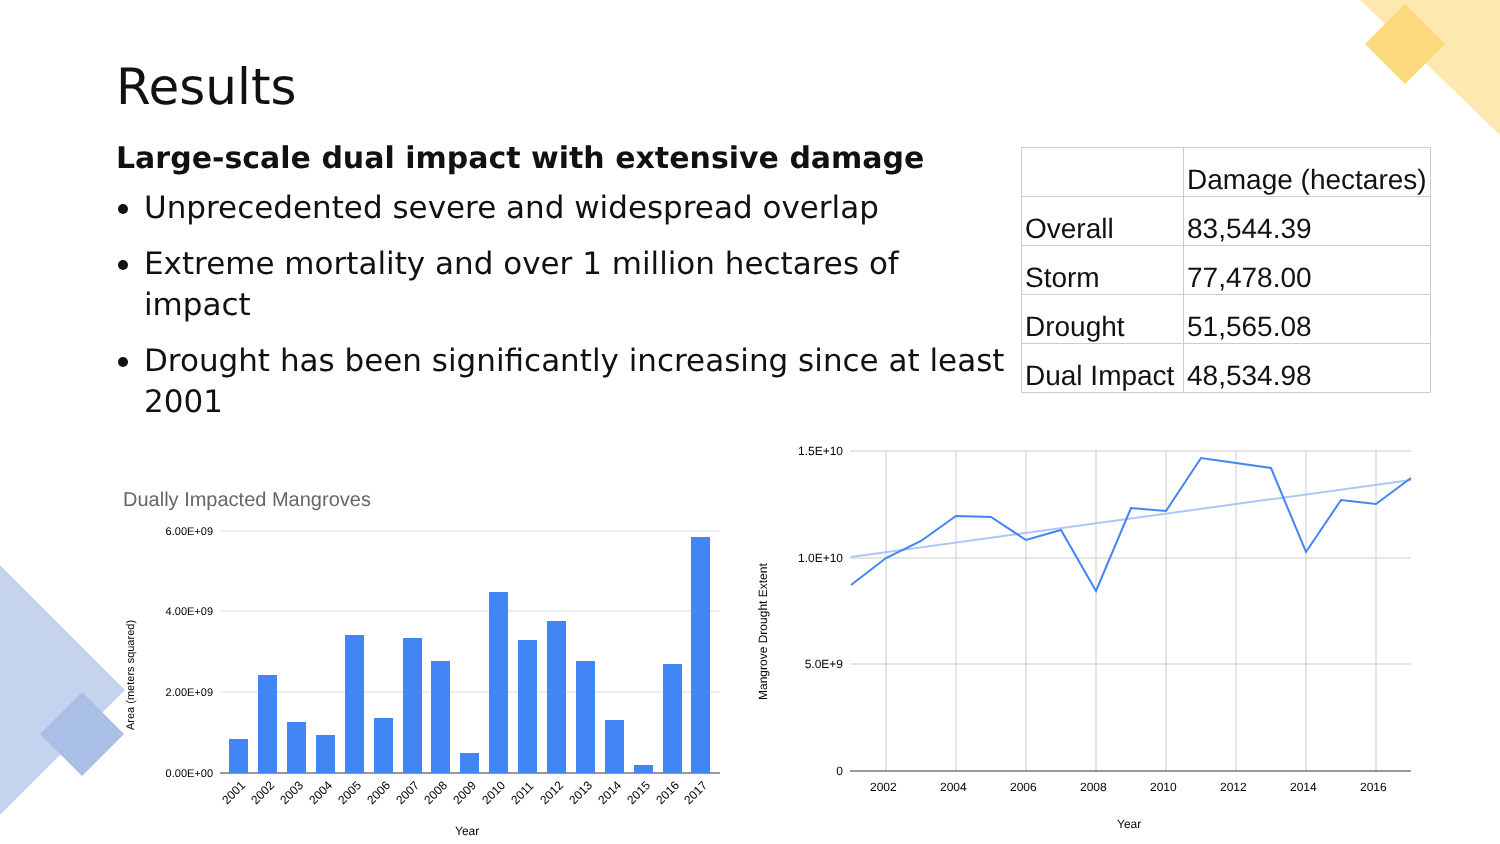Results
Large-scale dual impact with extensive damage
Unprecedented severe and widespread overlap
Extreme mortality and over 1 million hectares of impact
Drought has been significantly increasing since at least 2001
| | Damage (hectares) |
| --- | --- |
| Overall | 83,544.39 |
| Storm | 77,478.00 |
| Drought | 51,565.08 |
| Dual Impact | 48,534.98 |
Dually Impacted Mangroves
6.00E+09
4.00E+09
2.00E+09
0.00E+00
Area (meters squared)
2001
2002
2003
2004
2005
2006
2007
2008
2009
2010
2011
2012
2013
2014
2015
2016
2017
Year
1.5E+10
1.0E+10
5.0E+9
0
Mangrove Drought Extent
2002
2004
2006
2008
2010
2012
2014
2016
Year